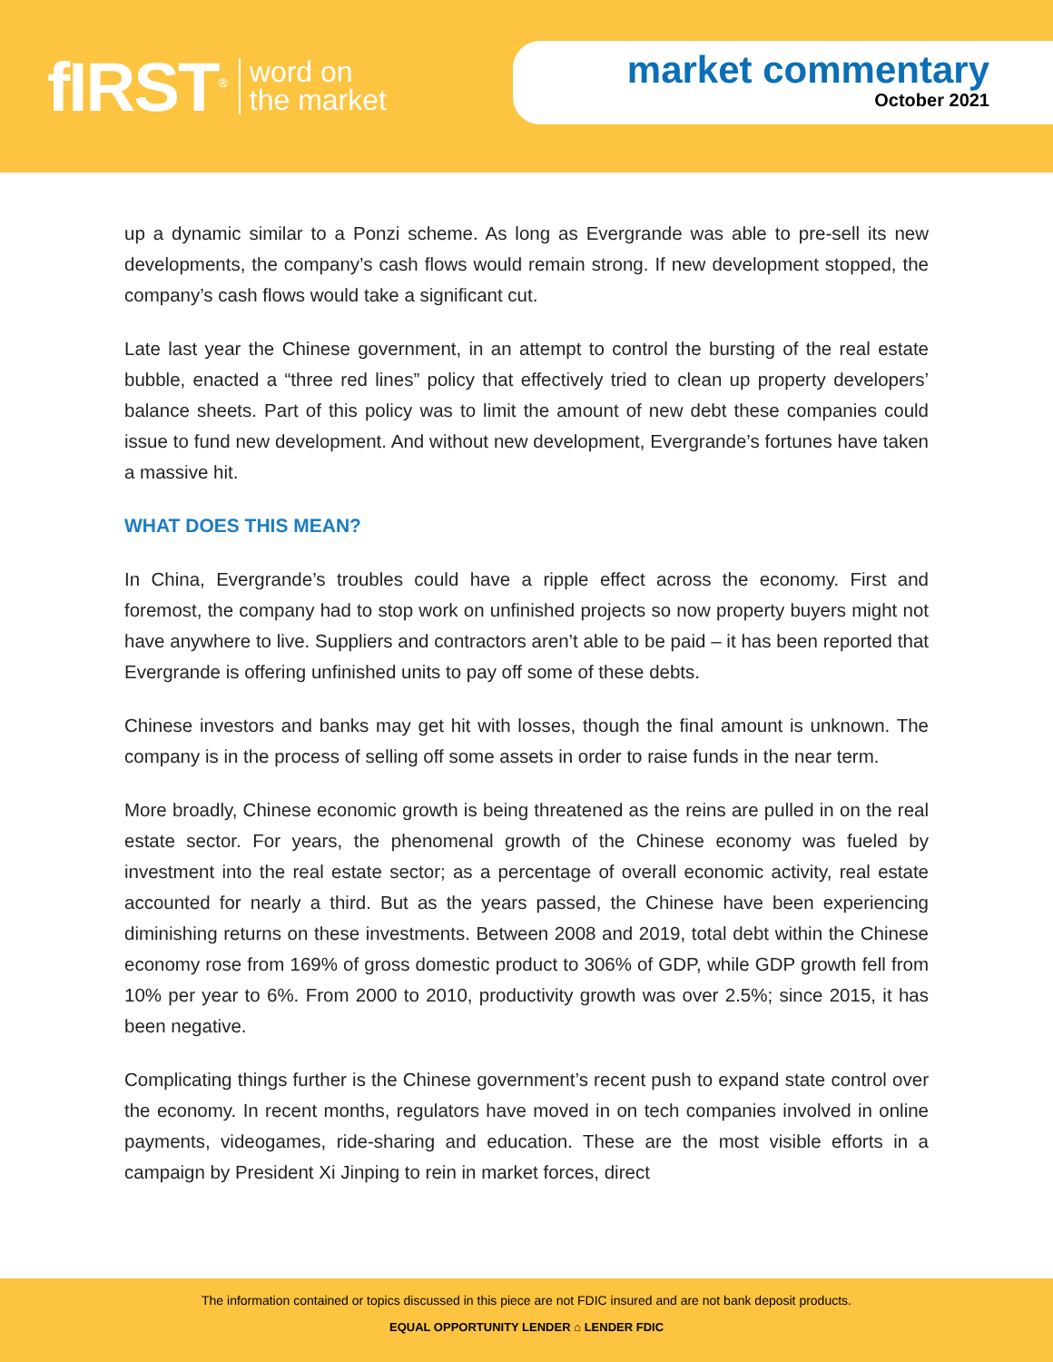fIRST<sup>®</sup> word on
the market
market commentary
October 2021
up a dynamic similar to a Ponzi scheme. As long as Evergrande was able to pre-sell its new developments, the company’s cash flows would remain strong. If new development stopped, the company’s cash flows would take a significant cut.
Late last year the Chinese government, in an attempt to control the bursting of the real estate bubble, enacted a “three red lines” policy that effectively tried to clean up property developers’ balance sheets. Part of this policy was to limit the amount of new debt these companies could issue to fund new development. And without new development, Evergrande’s fortunes have taken a massive hit.
WHAT DOES THIS MEAN?
In China, Evergrande’s troubles could have a ripple effect across the economy. First and foremost, the company had to stop work on unfinished projects so now property buyers might not have anywhere to live. Suppliers and contractors aren’t able to be paid – it has been reported that Evergrande is offering unfinished units to pay off some of these debts.
Chinese investors and banks may get hit with losses, though the final amount is unknown. The company is in the process of selling off some assets in order to raise funds in the near term.
More broadly, Chinese economic growth is being threatened as the reins are pulled in on the real estate sector. For years, the phenomenal growth of the Chinese economy was fueled by investment into the real estate sector; as a percentage of overall economic activity, real estate accounted for nearly a third. But as the years passed, the Chinese have been experiencing diminishing returns on these investments. Between 2008 and 2019, total debt within the Chinese economy rose from 169% of gross domestic product to 306% of GDP, while GDP growth fell from 10% per year to 6%. From 2000 to 2010, productivity growth was over 2.5%; since 2015, it has been negative.
Complicating things further is the Chinese government’s recent push to expand state control over the economy. In recent months, regulators have moved in on tech companies involved in online payments, videogames, ride-sharing and education. These are the most visible efforts in a campaign by President Xi Jinping to rein in market forces, direct
The information contained or topics discussed in this piece are not FDIC insured and are not bank deposit products.
EQUAL OPPORTUNITY LENDER ⌂ LENDER FDIC